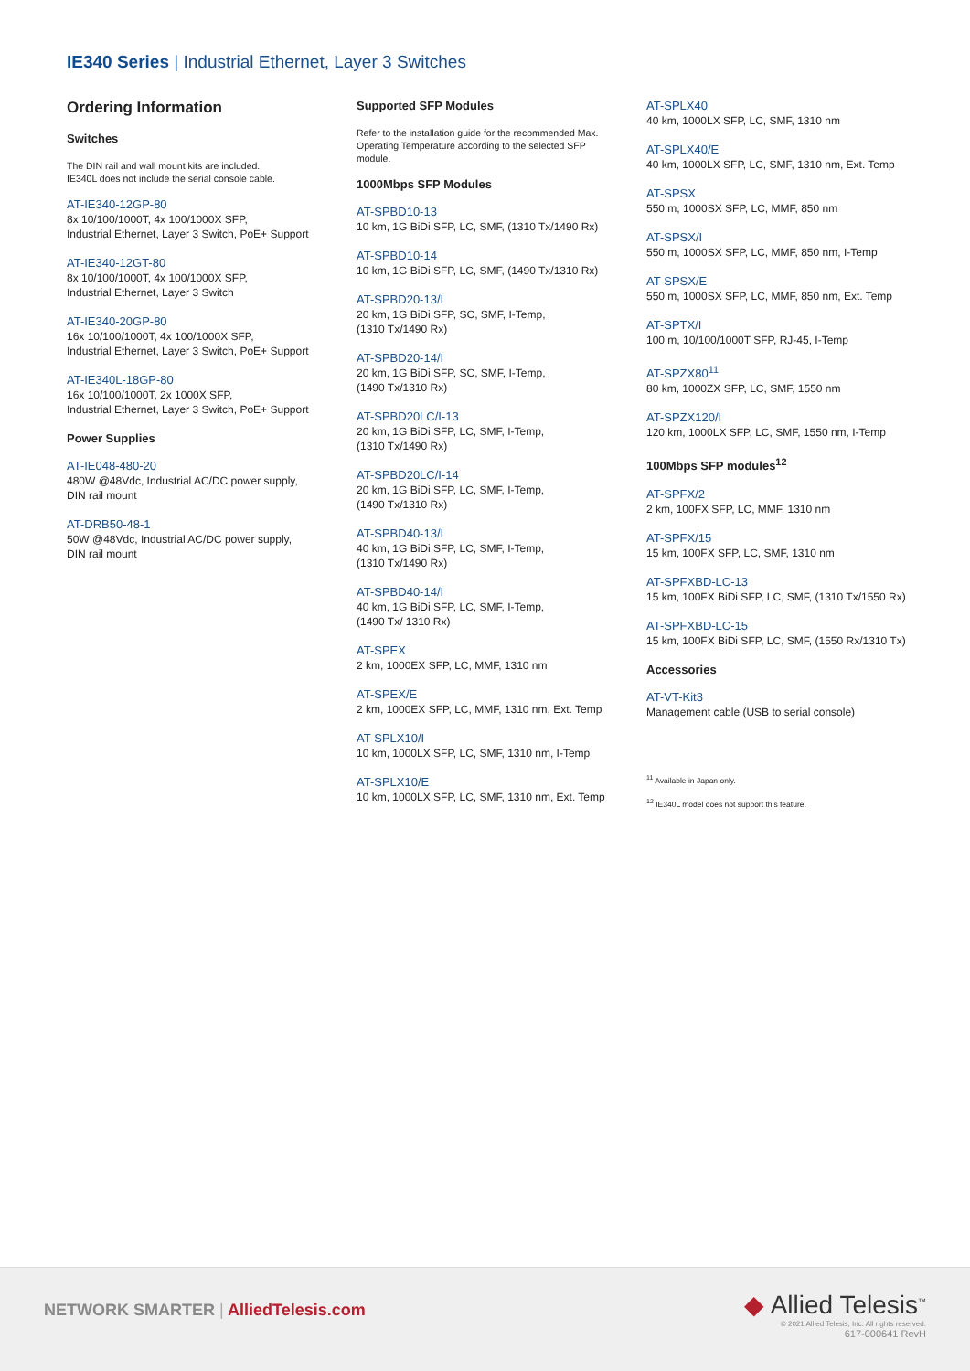IE340 Series | Industrial Ethernet, Layer 3 Switches
Ordering Information
Switches
The DIN rail and wall mount kits are included.
IE340L does not include the serial console cable.
AT-IE340-12GP-80
8x 10/100/1000T, 4x 100/1000X SFP,
Industrial Ethernet, Layer 3 Switch, PoE+ Support
AT-IE340-12GT-80
8x 10/100/1000T, 4x 100/1000X SFP,
Industrial Ethernet, Layer 3 Switch
AT-IE340-20GP-80
16x 10/100/1000T, 4x 100/1000X SFP,
Industrial Ethernet, Layer 3 Switch, PoE+ Support
AT-IE340L-18GP-80
16x 10/100/1000T, 2x 1000X SFP,
Industrial Ethernet, Layer 3 Switch, PoE+ Support
Power Supplies
AT-IE048-480-20
480W @48Vdc, Industrial AC/DC power supply,
DIN rail mount
AT-DRB50-48-1
50W @48Vdc, Industrial AC/DC power supply,
DIN rail mount
Supported SFP Modules
Refer to the installation guide for the recommended Max.
Operating Temperature according to the selected SFP
module.
1000Mbps SFP Modules
AT-SPBD10-13
10 km, 1G BiDi SFP, LC, SMF, (1310 Tx/1490 Rx)
AT-SPBD10-14
10 km, 1G BiDi SFP, LC, SMF, (1490 Tx/1310 Rx)
AT-SPBD20-13/I
20 km, 1G BiDi SFP, SC, SMF, I-Temp,
(1310 Tx/1490 Rx)
AT-SPBD20-14/I
20 km, 1G BiDi SFP, SC, SMF, I-Temp,
(1490 Tx/1310 Rx)
AT-SPBD20LC/I-13
20 km, 1G BiDi SFP, LC, SMF, I-Temp,
(1310 Tx/1490 Rx)
AT-SPBD20LC/I-14
20 km, 1G BiDi SFP, LC, SMF, I-Temp,
(1490 Tx/1310 Rx)
AT-SPBD40-13/I
40 km, 1G BiDi SFP, LC, SMF, I-Temp,
(1310 Tx/1490 Rx)
AT-SPBD40-14/I
40 km, 1G BiDi SFP, LC, SMF, I-Temp,
(1490 Tx/ 1310 Rx)
AT-SPEX
2 km, 1000EX SFP, LC, MMF, 1310 nm
AT-SPEX/E
2 km, 1000EX SFP, LC, MMF, 1310 nm, Ext. Temp
AT-SPLX10/I
10 km, 1000LX SFP, LC, SMF, 1310 nm, I-Temp
AT-SPLX10/E
10 km, 1000LX SFP, LC, SMF, 1310 nm, Ext. Temp
AT-SPLX40
40 km, 1000LX SFP, LC, SMF, 1310 nm
AT-SPLX40/E
40 km, 1000LX SFP, LC, SMF, 1310 nm, Ext. Temp
AT-SPSX
550 m, 1000SX SFP, LC, MMF, 850 nm
AT-SPSX/I
550 m, 1000SX SFP, LC, MMF, 850 nm, I-Temp
AT-SPSX/E
550 m, 1000SX SFP, LC, MMF, 850 nm, Ext. Temp
AT-SPTX/I
100 m, 10/100/1000T SFP, RJ-45, I-Temp
AT-SPZX80<sup>11</sup>
80 km, 1000ZX SFP, LC, SMF, 1550 nm
AT-SPZX120/I
120 km, 1000LX SFP, LC, SMF, 1550 nm, I-Temp
100Mbps SFP modules<sup>12</sup>
AT-SPFX/2
2 km, 100FX SFP, LC, MMF, 1310 nm
AT-SPFX/15
15 km, 100FX SFP, LC, SMF, 1310 nm
AT-SPFXBD-LC-13
15 km, 100FX BiDi SFP, LC, SMF, (1310 Tx/1550 Rx)
AT-SPFXBD-LC-15
15 km, 100FX BiDi SFP, LC, SMF, (1550 Rx/1310 Tx)
Accessories
AT-VT-Kit3
Management cable (USB to serial console)
<sup>11</sup> Available in Japan only.
<sup>12</sup> IE340L model does not support this feature.
NETWORK SMARTER | AlliedTelesis.com
◆ Allied Telesis<sup>™</sup>
© 2021 Allied Telesis, Inc. All rights reserved.
617-000641 RevH